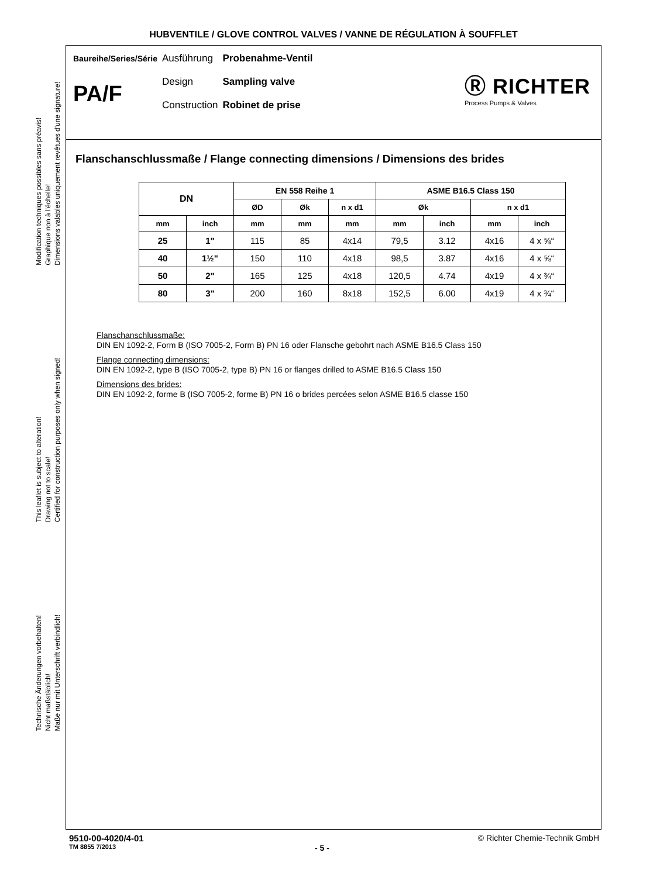HUBVENTILE / GLOVE CONTROL VALVES / VANNE DE RÉGULATION À SOUFFLET
Modification techniques possibles sans préavis!
Graphique non à l'échelle!
Dimensions valables uniquement revêtues d'une signature!
This leaflet is subject to alteration!
Drawing not to scale!
Certified for construction purposes only when signed!
Technische Änderungen vorbehalten!
Nicht maßstäblich!
Maße nur mit Unterschrift verbindlich!
| Baureihe/Series/Série | Ausführung | Probenahme-Ventil |
| PA/F | Design | Sampling valve |
| | Construction | Robinet de prise |
Ⓡ RICHTER
Process Pumps & Valves
Flanschanschlussmaße / Flange connecting dimensions / Dimensions des brides
| DN | | EN 558 Reihe 1 | | | ASME B16.5 Class 150 | | | |
| --- | --- | --- | --- | --- | --- | --- | --- | --- |
| | | ØD | Øk | n x d1 | Øk | | n x d1 | |
| mm | inch | mm | mm | mm | mm | inch | mm | inch |
| 25 | 1" | 115 | 85 | 4x14 | 79,5 | 3.12 | 4x16 | 4 x ⅝“ |
| 40 | 1½" | 150 | 110 | 4x18 | 98,5 | 3.87 | 4x16 | 4 x ⅝“ |
| 50 | 2" | 165 | 125 | 4x18 | 120,5 | 4.74 | 4x19 | 4 x ¾“ |
| 80 | 3" | 200 | 160 | 8x18 | 152,5 | 6.00 | 4x19 | 4 x ¾“ |
Flanschanschlussmaße:
DIN EN 1092-2, Form B (ISO 7005-2, Form B) PN 16 oder Flansche gebohrt nach ASME B16.5 Class 150
Flange connecting dimensions:
DIN EN 1092-2, type B (ISO 7005-2, type B) PN 16 or flanges drilled to ASME B16.5 Class 150
Dimensions des brides:
DIN EN 1092-2, forme B (ISO 7005-2, forme B) PN 16 o brides percées selon ASME B16.5 classe 150
9510-00-4020/4-01 © Richter Chemie-Technik GmbH
TM 8855 7/2013 - 5 -